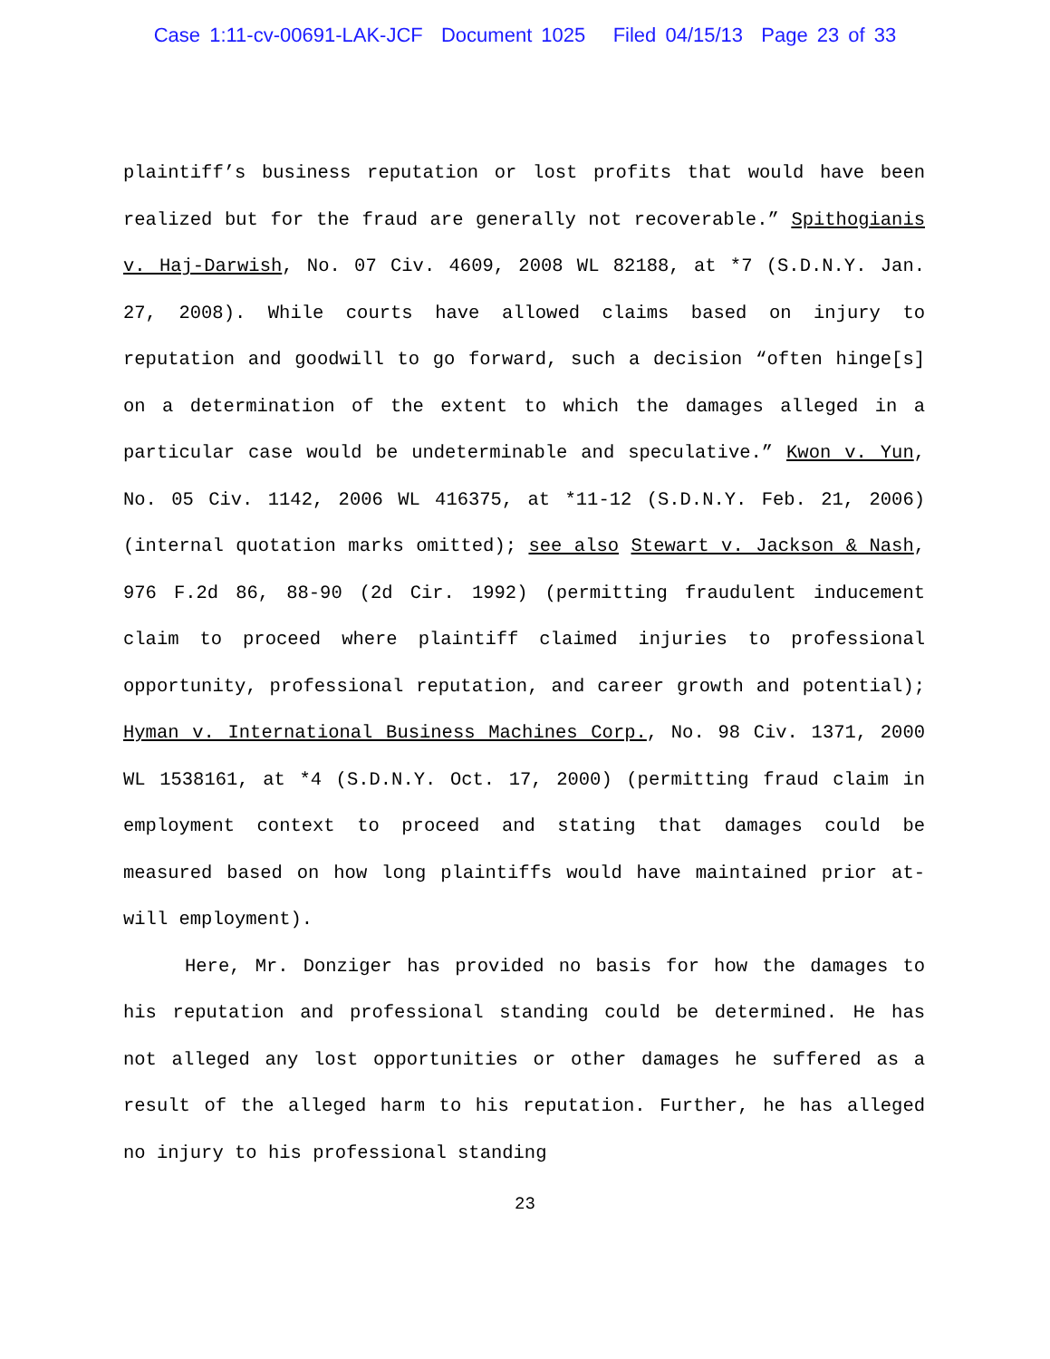Case 1:11-cv-00691-LAK-JCF Document 1025 Filed 04/15/13 Page 23 of 33
plaintiff’s business reputation or lost profits that would have been realized but for the fraud are generally not recoverable.” Spithogianis v. Haj-Darwish, No. 07 Civ. 4609, 2008 WL 82188, at *7 (S.D.N.Y. Jan. 27, 2008). While courts have allowed claims based on injury to reputation and goodwill to go forward, such a decision “often hinge[s] on a determination of the extent to which the damages alleged in a particular case would be undeterminable and speculative.” Kwon v. Yun, No. 05 Civ. 1142, 2006 WL 416375, at *11-12 (S.D.N.Y. Feb. 21, 2006) (internal quotation marks omitted); see also Stewart v. Jackson & Nash, 976 F.2d 86, 88-90 (2d Cir. 1992) (permitting fraudulent inducement claim to proceed where plaintiff claimed injuries to professional opportunity, professional reputation, and career growth and potential); Hyman v. International Business Machines Corp., No. 98 Civ. 1371, 2000 WL 1538161, at *4 (S.D.N.Y. Oct. 17, 2000) (permitting fraud claim in employment context to proceed and stating that damages could be measured based on how long plaintiffs would have maintained prior at-will employment).
Here, Mr. Donziger has provided no basis for how the damages to his reputation and professional standing could be determined. He has not alleged any lost opportunities or other damages he suffered as a result of the alleged harm to his reputation. Further, he has alleged no injury to his professional standing
23